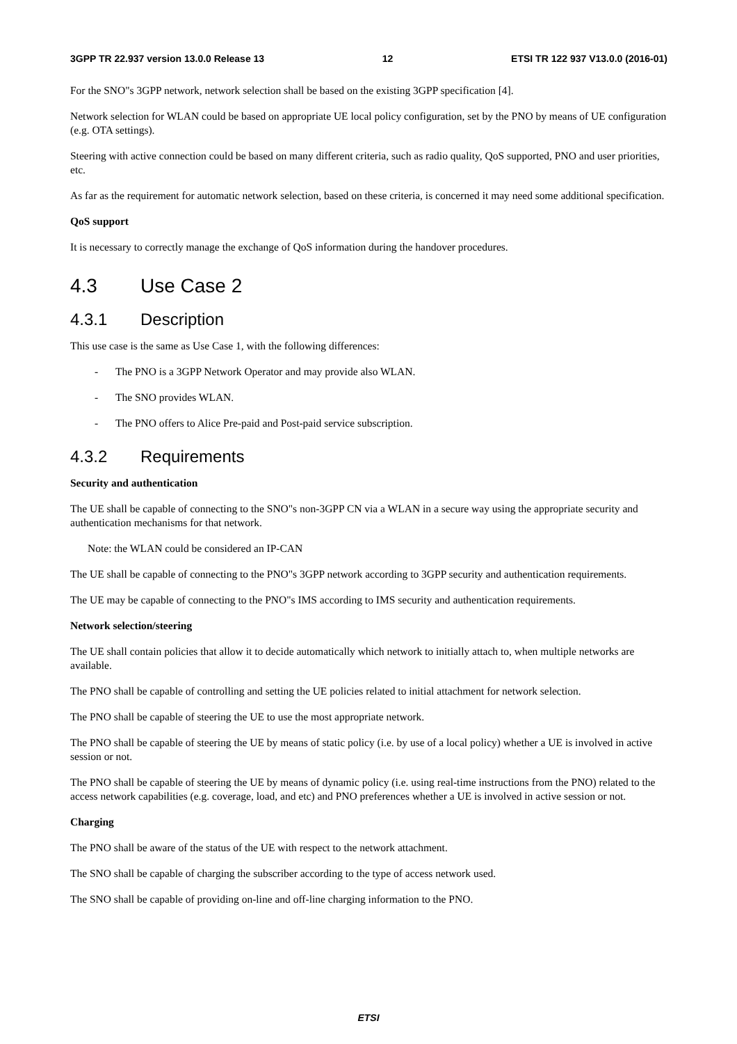3GPP TR 22.937 version 13.0.0 Release 13 12 ETSI TR 122 937 V13.0.0 (2016-01)
For the SNO"s 3GPP network, network selection shall be based on the existing 3GPP specification [4].
Network selection for WLAN could be based on appropriate UE local policy configuration, set by the PNO by means of UE configuration (e.g. OTA settings).
Steering with active connection could be based on many different criteria, such as radio quality, QoS supported, PNO and user priorities, etc.
As far as the requirement for automatic network selection, based on these criteria, is concerned it may need some additional specification.
QoS support
It is necessary to correctly manage the exchange of QoS information during the handover procedures.
4.3 Use Case 2
4.3.1 Description
This use case is the same as Use Case 1, with the following differences:
- The PNO is a 3GPP Network Operator and may provide also WLAN.
- The SNO provides WLAN.
- The PNO offers to Alice Pre-paid and Post-paid service subscription.
4.3.2 Requirements
Security and authentication
The UE shall be capable of connecting to the SNO"s non-3GPP CN via a WLAN in a secure way using the appropriate security and authentication mechanisms for that network.
Note: the WLAN could be considered an IP-CAN
The UE shall be capable of connecting to the PNO"s 3GPP network according to 3GPP security and authentication requirements.
The UE may be capable of connecting to the PNO"s IMS according to IMS security and authentication requirements.
Network selection/steering
The UE shall contain policies that allow it to decide automatically which network to initially attach to, when multiple networks are available.
The PNO shall be capable of controlling and setting the UE policies related to initial attachment for network selection.
The PNO shall be capable of steering the UE to use the most appropriate network.
The PNO shall be capable of steering the UE by means of static policy (i.e. by use of a local policy) whether a UE is involved in active session or not.
The PNO shall be capable of steering the UE by means of dynamic policy (i.e. using real-time instructions from the PNO) related to the access network capabilities (e.g. coverage, load, and etc) and PNO preferences whether a UE is involved in active session or not.
Charging
The PNO shall be aware of the status of the UE with respect to the network attachment.
The SNO shall be capable of charging the subscriber according to the type of access network used.
The SNO shall be capable of providing on-line and off-line charging information to the PNO.
ETSI